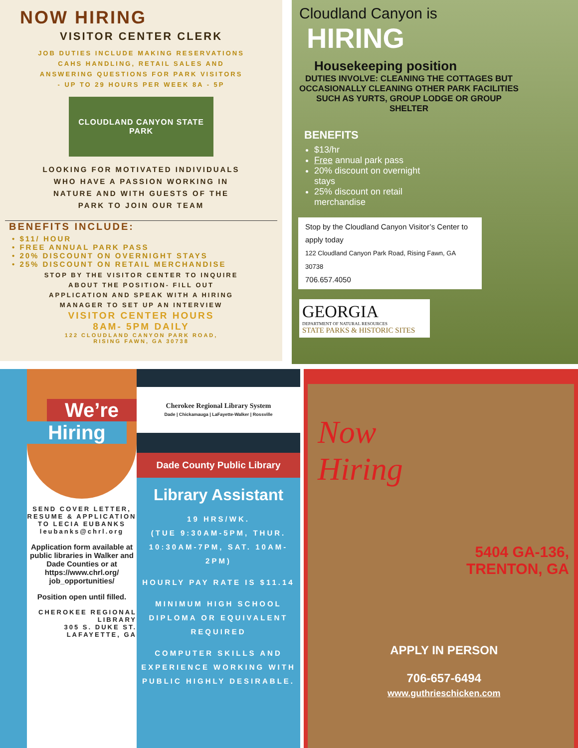NOW HIRING
VISITOR CENTER CLERK
JOB DUTIES INCLUDE MAKING RESERVATIONS
CAHS HANDLING, RETAIL SALES AND
ANSWERING QUESTIONS FOR PARK VISITORS
- UP TO 29 HOURS PER WEEK 8A - 5P
CLOUDLAND CANYON STATE PARK
LOOKING FOR MOTIVATED INDIVIDUALS
WHO HAVE A PASSION WORKING IN
NATURE AND WITH GUESTS OF THE
PARK TO JOIN OUR TEAM
BENEFITS INCLUDE:
• $11/ HOUR
• FREE ANNUAL PARK PASS
• 20% DISCOUNT ON OVERNIGHT STAYS
• 25% DISCOUNT ON RETAIL MERCHANDISE
STOP BY THE VISITOR CENTER TO INQUIRE
ABOUT THE POSITION- FILL OUT
APPLICATION AND SPEAK WITH A HIRING
MANAGER TO SET UP AN INTERVIEW
VISITOR CENTER HOURS
8AM- 5PM DAILY
122 CLOUDLAND CANYON PARK ROAD,
RISING FAWN, GA 30738
Cloudland Canyon is
HIRING
Housekeeping position
DUTIES INVOLVE: CLEANING THE COTTAGES BUT OCCASIONALLY CLEANING OTHER PARK FACILITIES SUCH AS YURTS, GROUP LODGE OR GROUP SHELTER
BENEFITS
$13/hr
Free annual park pass
20% discount on overnight stays
25% discount on retail merchandise
Stop by the Cloudland Canyon Visitor’s Center to apply today
122 Cloudland Canyon Park Road, Rising Fawn, GA 30738
706.657.4050
GEORGIA
DEPARTMENT OF NATURAL RESOURCES
STATE PARKS & HISTORIC SITES
We’re
Hiring
SEND COVER LETTER, RESUME & APPLICATION TO LECIA EUBANKS leubanks@chrl.org
Application form available at public libraries in Walker and Dade Counties or at https://www.chrl.org/ job_opportunities/
Position open until filled.
CHEROKEE REGIONAL LIBRARY
305 S. DUKE ST.
LAFAYETTE, GA
Cherokee Regional Library System
Dade | Chickamauga | LaFayette-Walker | Rossville
Dade County Public Library
Library Assistant
19 HRS/WK.
(TUE 9:30AM-5PM, THUR. 10:30AM-7PM, SAT. 10AM-2PM)
HOURLY PAY RATE IS $11.14
MINIMUM HIGH SCHOOL DIPLOMA OR EQUIVALENT REQUIRED
COMPUTER SKILLS AND EXPERIENCE WORKING WITH PUBLIC HIGHLY DESIRABLE.
Now
Hiring
5404 GA-136,
TRENTON, GA
APPLY IN PERSON
706-657-6494
www.guthrieschicken.com